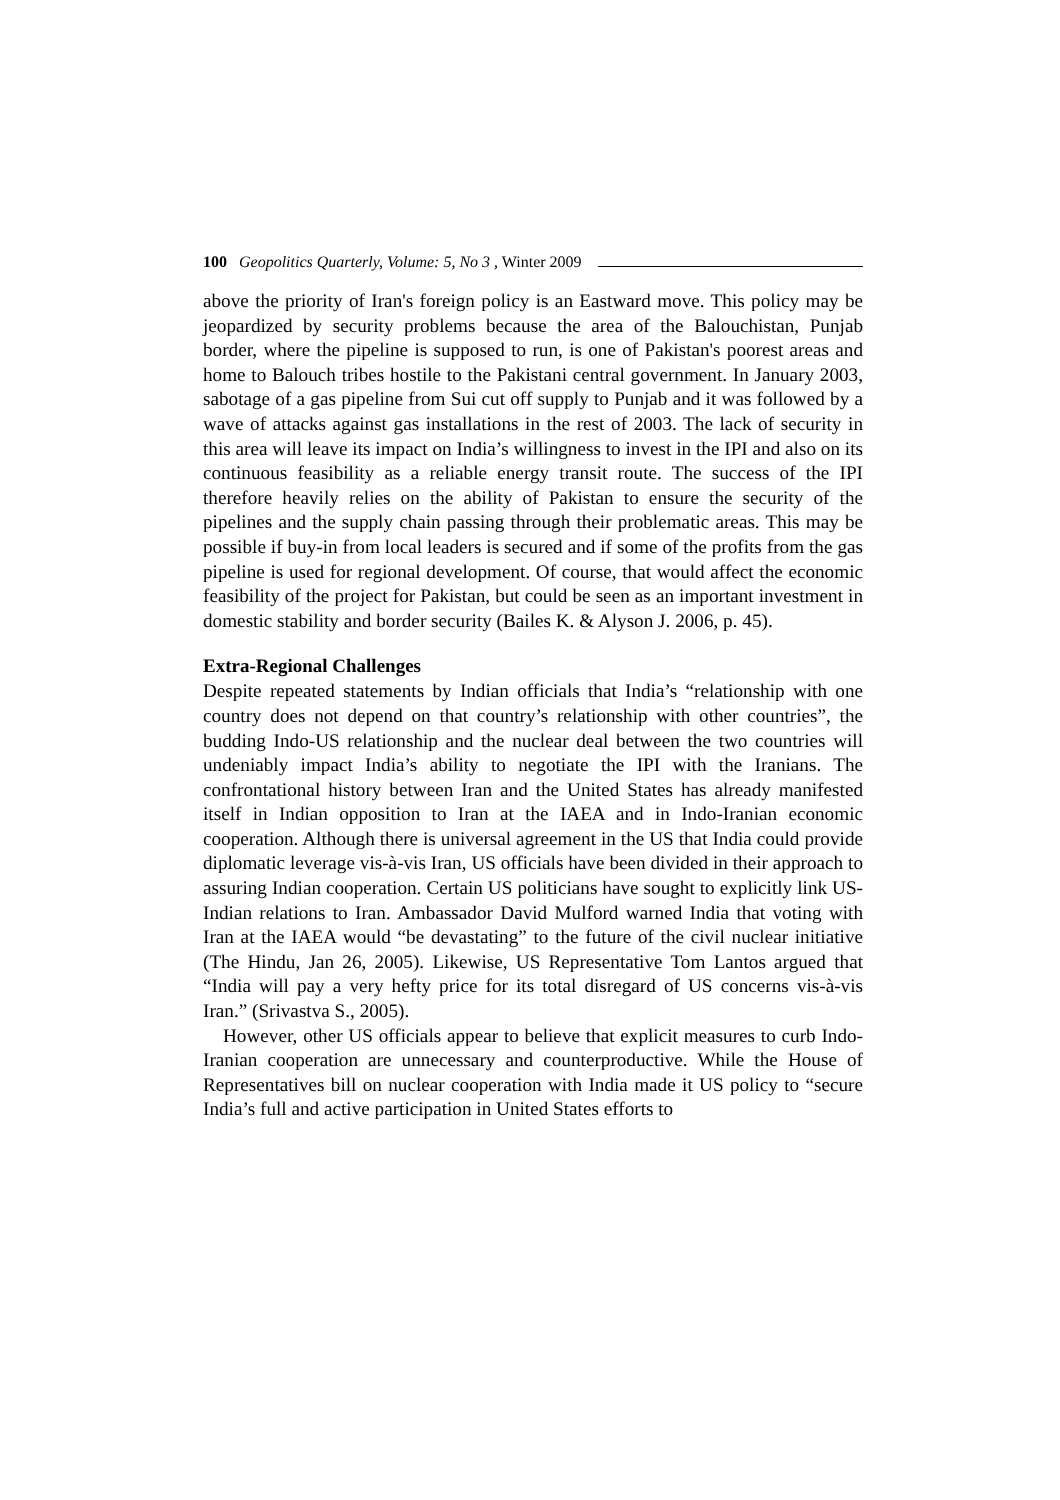100 Geopolitics Quarterly, Volume: 5, No 3 , Winter 2009
above the priority of Iran's foreign policy is an Eastward move. This policy may be jeopardized by security problems because the area of the Balouchistan, Punjab border, where the pipeline is supposed to run, is one of Pakistan's poorest areas and home to Balouch tribes hostile to the Pakistani central government. In January 2003, sabotage of a gas pipeline from Sui cut off supply to Punjab and it was followed by a wave of attacks against gas installations in the rest of 2003. The lack of security in this area will leave its impact on India’s willingness to invest in the IPI and also on its continuous feasibility as a reliable energy transit route. The success of the IPI therefore heavily relies on the ability of Pakistan to ensure the security of the pipelines and the supply chain passing through their problematic areas. This may be possible if buy-in from local leaders is secured and if some of the profits from the gas pipeline is used for regional development. Of course, that would affect the economic feasibility of the project for Pakistan, but could be seen as an important investment in domestic stability and border security (Bailes K. & Alyson J. 2006, p. 45).
Extra-Regional Challenges
Despite repeated statements by Indian officials that India’s “relationship with one country does not depend on that country’s relationship with other countries”, the budding Indo-US relationship and the nuclear deal between the two countries will undeniably impact India’s ability to negotiate the IPI with the Iranians. The confrontational history between Iran and the United States has already manifested itself in Indian opposition to Iran at the IAEA and in Indo-Iranian economic cooperation. Although there is universal agreement in the US that India could provide diplomatic leverage vis-à-vis Iran, US officials have been divided in their approach to assuring Indian cooperation. Certain US politicians have sought to explicitly link US-Indian relations to Iran. Ambassador David Mulford warned India that voting with Iran at the IAEA would “be devastating” to the future of the civil nuclear initiative (The Hindu, Jan 26, 2005). Likewise, US Representative Tom Lantos argued that “India will pay a very hefty price for its total disregard of US concerns vis-à-vis Iran.” (Srivastva S., 2005).
However, other US officials appear to believe that explicit measures to curb Indo-Iranian cooperation are unnecessary and counterproductive. While the House of Representatives bill on nuclear cooperation with India made it US policy to “secure India’s full and active participation in United States efforts to